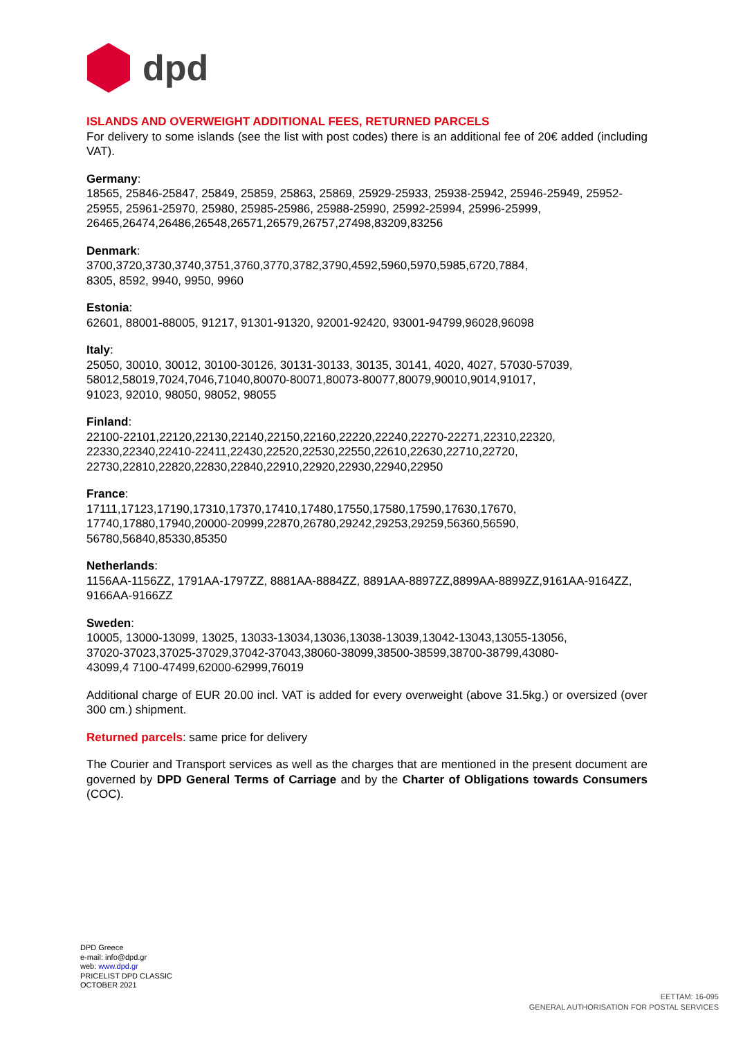dpd
ISLANDS AND OVERWEIGHT ADDITIONAL FEES, RETURNED PARCELS
For delivery to some islands (see the list with post codes) there is an additional fee of 20€ added (including VAT).
Germany:
18565, 25846-25847, 25849, 25859, 25863, 25869, 25929-25933, 25938-25942, 25946-25949, 25952-25955, 25961-25970, 25980, 25985-25986, 25988-25990, 25992-25994, 25996-25999, 26465,26474,26486,26548,26571,26579,26757,27498,83209,83256
Denmark:
3700,3720,3730,3740,3751,3760,3770,3782,3790,4592,5960,5970,5985,6720,7884,
8305, 8592, 9940, 9950, 9960
Estonia:
62601, 88001-88005, 91217, 91301-91320, 92001-92420, 93001-94799,96028,96098
Italy:
25050, 30010, 30012, 30100-30126, 30131-30133, 30135, 30141, 4020, 4027, 57030-57039,
58012,58019,7024,7046,71040,80070-80071,80073-80077,80079,90010,9014,91017,
91023, 92010, 98050, 98052, 98055
Finland:
22100-22101,22120,22130,22140,22150,22160,22220,22240,22270-22271,22310,22320,
22330,22340,22410-22411,22430,22520,22530,22550,22610,22630,22710,22720,
22730,22810,22820,22830,22840,22910,22920,22930,22940,22950
France:
17111,17123,17190,17310,17370,17410,17480,17550,17580,17590,17630,17670,
17740,17880,17940,20000-20999,22870,26780,29242,29253,29259,56360,56590,
56780,56840,85330,85350
Netherlands:
1156AA-1156ZZ, 1791AA-1797ZZ, 8881AA-8884ZZ, 8891AA-8897ZZ,8899AA-8899ZZ,9161AA-9164ZZ, 9166AA-9166ZZ
Sweden:
10005, 13000-13099, 13025, 13033-13034,13036,13038-13039,13042-13043,13055-13056,
37020-37023,37025-37029,37042-37043,38060-38099,38500-38599,38700-38799,43080-
43099,4 7100-47499,62000-62999,76019
Additional charge of EUR 20.00 incl. VAT is added for every overweight (above 31.5kg.) or oversized (over 300 cm.) shipment.
Returned parcels: same price for delivery
The Courier and Transport services as well as the charges that are mentioned in the present document are governed by DPD General Terms of Carriage and by the Charter of Obligations towards Consumers (COC).
DPD Greece
e-mail: info@dpd.gr
web: www.dpd.gr
PRICELIST DPD CLASSIC
OCTOBER 2021
EETTAM: 16-095
GENERAL AUTHORISATION FOR POSTAL SERVICES